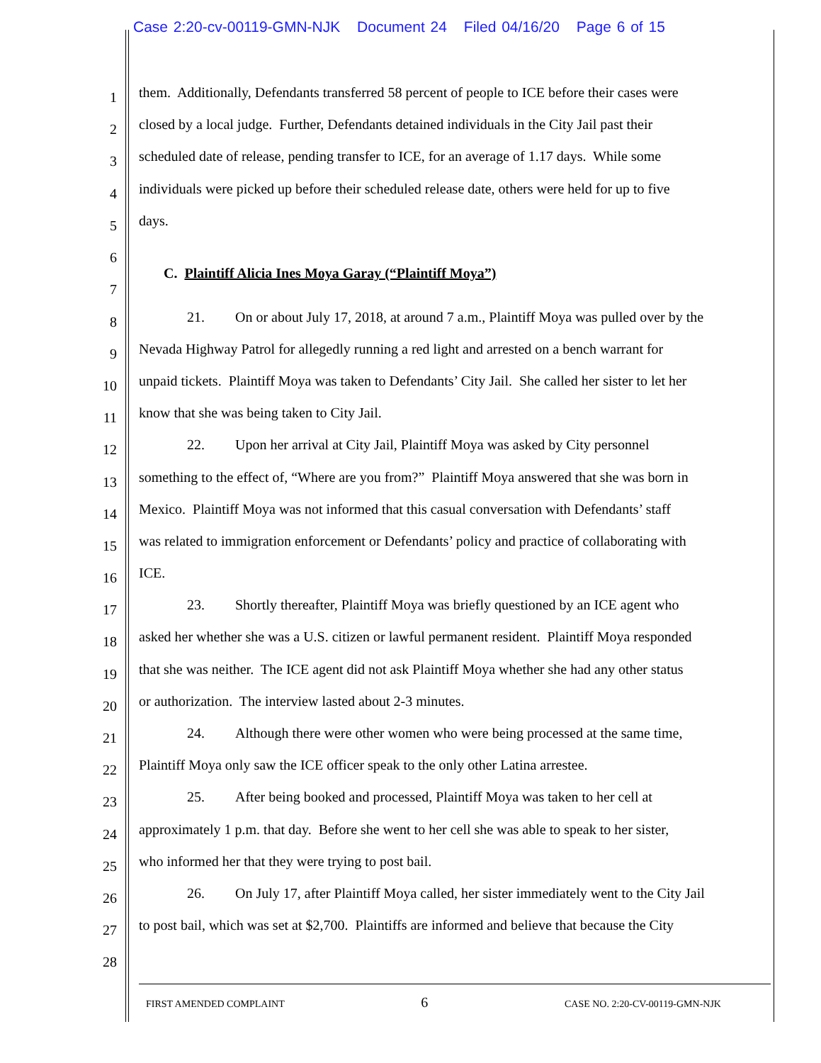Case 2:20-cv-00119-GMN-NJK Document 24 Filed 04/16/20 Page 6 of 15
1 them. Additionally, Defendants transferred 58 percent of people to ICE before their cases were
2 closed by a local judge. Further, Defendants detained individuals in the City Jail past their
3 scheduled date of release, pending transfer to ICE, for an average of 1.17 days. While some
4 individuals were picked up before their scheduled release date, others were held for up to five
5 days.
6
C. Plaintiff Alicia Ines Moya Garay (“Plaintiff Moya”)
7
8 21. On or about July 17, 2018, at around 7 a.m., Plaintiff Moya was pulled over by the
9 Nevada Highway Patrol for allegedly running a red light and arrested on a bench warrant for
10 unpaid tickets. Plaintiff Moya was taken to Defendants’ City Jail. She called her sister to let her
11 know that she was being taken to City Jail.
12 22. Upon her arrival at City Jail, Plaintiff Moya was asked by City personnel
13 something to the effect of, “Where are you from?” Plaintiff Moya answered that she was born in
14 Mexico. Plaintiff Moya was not informed that this casual conversation with Defendants’ staff
15 was related to immigration enforcement or Defendants’ policy and practice of collaborating with
16 ICE.
17 23. Shortly thereafter, Plaintiff Moya was briefly questioned by an ICE agent who
18 asked her whether she was a U.S. citizen or lawful permanent resident. Plaintiff Moya responded
19 that she was neither. The ICE agent did not ask Plaintiff Moya whether she had any other status
20 or authorization. The interview lasted about 2-3 minutes.
21 24. Although there were other women who were being processed at the same time,
22 Plaintiff Moya only saw the ICE officer speak to the only other Latina arrestee.
23 25. After being booked and processed, Plaintiff Moya was taken to her cell at
24 approximately 1 p.m. that day. Before she went to her cell she was able to speak to her sister,
25 who informed her that they were trying to post bail.
26 26. On July 17, after Plaintiff Moya called, her sister immediately went to the City Jail
27 to post bail, which was set at $2,700. Plaintiffs are informed and believe that because the City
28
FIRST AMENDED COMPLAINT 6 CASE NO. 2:20-CV-00119-GMN-NJK